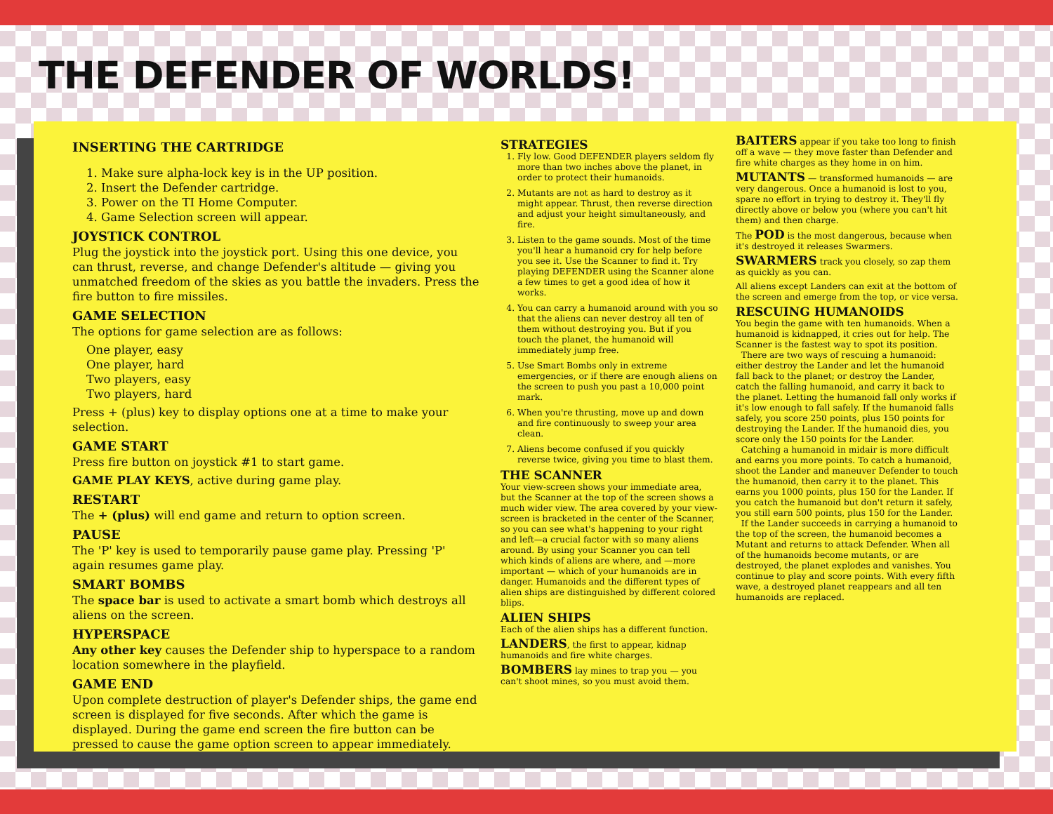THE DEFENDER OF WORLDS!
INSERTING THE CARTRIDGE
1. Make sure alpha-lock key is in the UP position.
2. Insert the Defender cartridge.
3. Power on the TI Home Computer.
4. Game Selection screen will appear.
JOYSTICK CONTROL
Plug the joystick into the joystick port. Using this one device, you can thrust, reverse, and change Defender's altitude — giving you unmatched freedom of the skies as you battle the invaders. Press the fire button to fire missiles.
GAME SELECTION
The options for game selection are as follows:
One player, easy
One player, hard
Two players, easy
Two players, hard
Press + (plus) key to display options one at a time to make your selection.
GAME START
Press fire button on joystick #1 to start game.
GAME PLAY KEYS, active during game play.
RESTART
The + (plus) will end game and return to option screen.
PAUSE
The 'P' key is used to temporarily pause game play. Pressing 'P' again resumes game play.
SMART BOMBS
The space bar is used to activate a smart bomb which destroys all aliens on the screen.
HYPERSPACE
Any other key causes the Defender ship to hyperspace to a random location somewhere in the playfield.
GAME END
Upon complete destruction of player's Defender ships, the game end screen is displayed for five seconds. After which the game is displayed. During the game end screen the fire button can be pressed to cause the game option screen to appear immediately.
STRATEGIES
1. Fly low. Good DEFENDER players seldom fly more than two inches above the planet, in order to protect their humanoids.
2. Mutants are not as hard to destroy as it might appear. Thrust, then reverse direction and adjust your height simultaneously, and fire.
3. Listen to the game sounds. Most of the time you'll hear a humanoid cry for help before you see it. Use the Scanner to find it. Try playing DEFENDER using the Scanner alone a few times to get a good idea of how it works.
4. You can carry a humanoid around with you so that the aliens can never destroy all ten of them without destroying you. But if you touch the planet, the humanoid will immediately jump free.
5. Use Smart Bombs only in extreme emergencies, or if there are enough aliens on the screen to push you past a 10,000 point mark.
6. When you're thrusting, move up and down and fire continuously to sweep your area clean.
7. Aliens become confused if you quickly reverse twice, giving you time to blast them.
THE SCANNER
Your view-screen shows your immediate area, but the Scanner at the top of the screen shows a much wider view. The area covered by your view-screen is bracketed in the center of the Scanner, so you can see what's happening to your right and left—a crucial factor with so many aliens around. By using your Scanner you can tell which kinds of aliens are where, and —more important — which of your humanoids are in danger. Humanoids and the different types of alien ships are distinguished by different colored blips.
ALIEN SHIPS
Each of the alien ships has a different function.
LANDERS, the first to appear, kidnap humanoids and fire white charges.
BOMBERS lay mines to trap you — you can't shoot mines, so you must avoid them.
BAITERS appear if you take too long to finish off a wave — they move faster than Defender and fire white charges as they home in on him.
MUTANTS — transformed humanoids — are very dangerous. Once a humanoid is lost to you, spare no effort in trying to destroy it. They'll fly directly above or below you (where you can't hit them) and then charge.
The POD is the most dangerous, because when it's destroyed it releases Swarmers.
SWARMERS track you closely, so zap them as quickly as you can.
All aliens except Landers can exit at the bottom of the screen and emerge from the top, or vice versa.
RESCUING HUMANOIDS
You begin the game with ten humanoids. When a humanoid is kidnapped, it cries out for help. The Scanner is the fastest way to spot its position.
There are two ways of rescuing a humanoid: either destroy the Lander and let the humanoid fall back to the planet; or destroy the Lander, catch the falling humanoid, and carry it back to the planet. Letting the humanoid fall only works if it's low enough to fall safely. If the humanoid falls safely, you score 250 points, plus 150 points for destroying the Lander. If the humanoid dies, you score only the 150 points for the Lander.
Catching a humanoid in midair is more difficult and earns you more points. To catch a humanoid, shoot the Lander and maneuver Defender to touch the humanoid, then carry it to the planet. This earns you 1000 points, plus 150 for the Lander. If you catch the humanoid but don't return it safely, you still earn 500 points, plus 150 for the Lander.
If the Lander succeeds in carrying a humanoid to the top of the screen, the humanoid becomes a Mutant and returns to attack Defender. When all of the humanoids become mutants, or are destroyed, the planet explodes and vanishes. You continue to play and score points. With every fifth wave, a destroyed planet reappears and all ten humanoids are replaced.